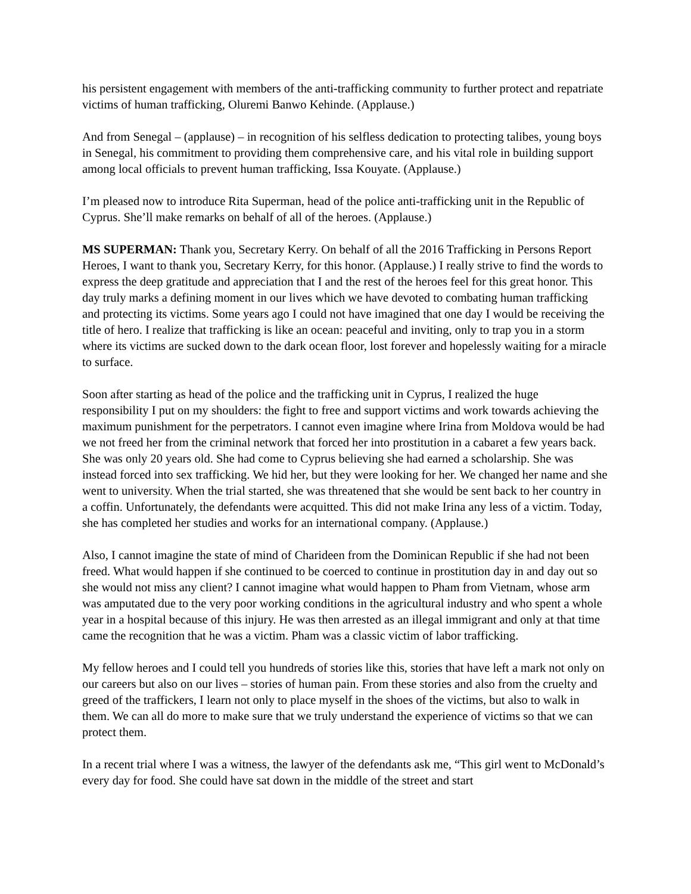his persistent engagement with members of the anti-trafficking community to further protect and repatriate victims of human trafficking, Oluremi Banwo Kehinde. (Applause.)
And from Senegal – (applause) – in recognition of his selfless dedication to protecting talibes, young boys in Senegal, his commitment to providing them comprehensive care, and his vital role in building support among local officials to prevent human trafficking, Issa Kouyate. (Applause.)
I’m pleased now to introduce Rita Superman, head of the police anti-trafficking unit in the Republic of Cyprus. She’ll make remarks on behalf of all of the heroes. (Applause.)
MS SUPERMAN: Thank you, Secretary Kerry. On behalf of all the 2016 Trafficking in Persons Report Heroes, I want to thank you, Secretary Kerry, for this honor. (Applause.) I really strive to find the words to express the deep gratitude and appreciation that I and the rest of the heroes feel for this great honor. This day truly marks a defining moment in our lives which we have devoted to combating human trafficking and protecting its victims. Some years ago I could not have imagined that one day I would be receiving the title of hero. I realize that trafficking is like an ocean: peaceful and inviting, only to trap you in a storm where its victims are sucked down to the dark ocean floor, lost forever and hopelessly waiting for a miracle to surface.
Soon after starting as head of the police and the trafficking unit in Cyprus, I realized the huge responsibility I put on my shoulders: the fight to free and support victims and work towards achieving the maximum punishment for the perpetrators. I cannot even imagine where Irina from Moldova would be had we not freed her from the criminal network that forced her into prostitution in a cabaret a few years back. She was only 20 years old. She had come to Cyprus believing she had earned a scholarship. She was instead forced into sex trafficking. We hid her, but they were looking for her. We changed her name and she went to university. When the trial started, she was threatened that she would be sent back to her country in a coffin. Unfortunately, the defendants were acquitted. This did not make Irina any less of a victim. Today, she has completed her studies and works for an international company. (Applause.)
Also, I cannot imagine the state of mind of Charideen from the Dominican Republic if she had not been freed. What would happen if she continued to be coerced to continue in prostitution day in and day out so she would not miss any client? I cannot imagine what would happen to Pham from Vietnam, whose arm was amputated due to the very poor working conditions in the agricultural industry and who spent a whole year in a hospital because of this injury. He was then arrested as an illegal immigrant and only at that time came the recognition that he was a victim. Pham was a classic victim of labor trafficking.
My fellow heroes and I could tell you hundreds of stories like this, stories that have left a mark not only on our careers but also on our lives – stories of human pain. From these stories and also from the cruelty and greed of the traffickers, I learn not only to place myself in the shoes of the victims, but also to walk in them. We can all do more to make sure that we truly understand the experience of victims so that we can protect them.
In a recent trial where I was a witness, the lawyer of the defendants ask me, “This girl went to McDonald’s every day for food. She could have sat down in the middle of the street and start